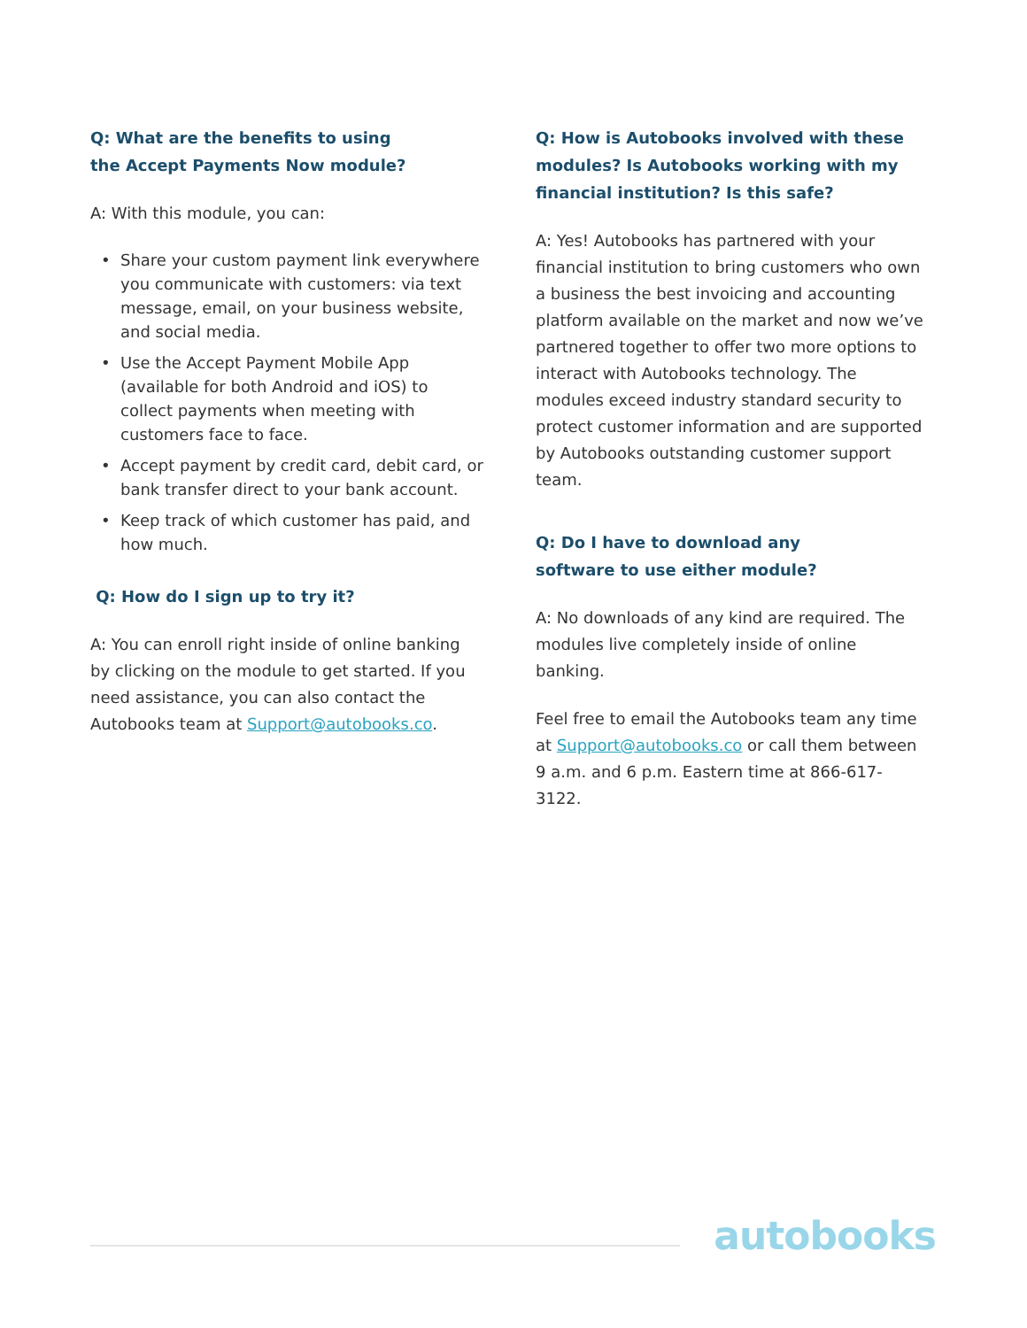Q: What are the benefits to using
the Accept Payments Now module?
A: With this module, you can:
Share your custom payment link everywhere you communicate with customers: via text message, email, on your business website, and social media.
Use the Accept Payment Mobile App (available for both Android and iOS) to collect payments when meeting with customers face to face.
Accept payment by credit card, debit card, or bank transfer direct to your bank account.
Keep track of which customer has paid, and how much.
Q: How do I sign up to try it?
A: You can enroll right inside of online banking by clicking on the module to get started. If you need assistance, you can also contact the Autobooks team at Support@autobooks.co.
Q: How is Autobooks involved with these modules? Is Autobooks working with my financial institution? Is this safe?
A: Yes! Autobooks has partnered with your financial institution to bring customers who own a business the best invoicing and accounting platform available on the market and now we’ve partnered together to offer two more options to interact with Autobooks technology. The modules exceed industry standard security to protect customer information and are supported by Autobooks outstanding customer support team.
Q: Do I have to download any
software to use either module?
A: No downloads of any kind are required. The modules live completely inside of online banking.
Feel free to email the Autobooks team any time at Support@autobooks.co or call them between 9 a.m. and 6 p.m. Eastern time at 866-617-3122.
autobooks